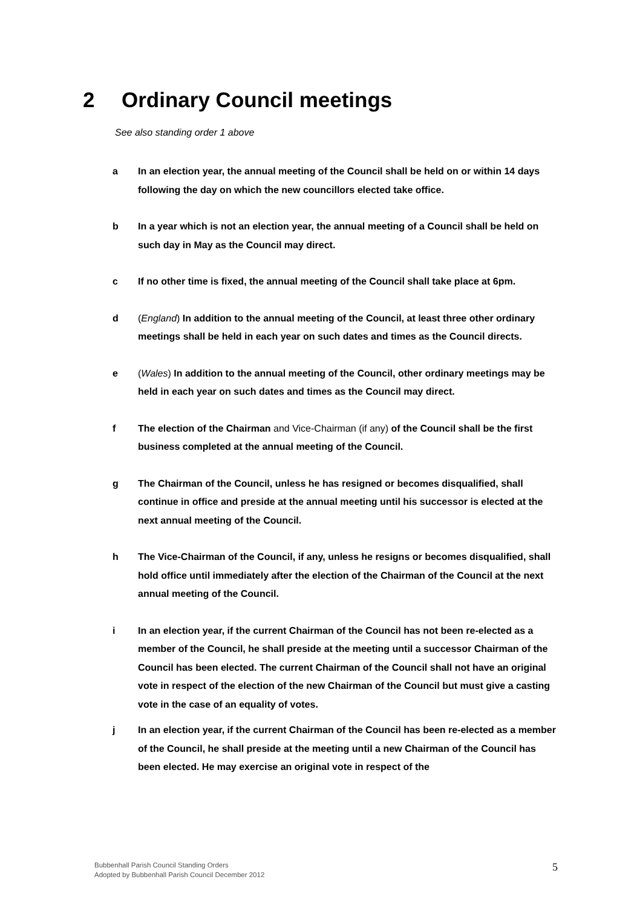2 Ordinary Council meetings
See also standing order 1 above
a In an election year, the annual meeting of the Council shall be held on or within 14 days following the day on which the new councillors elected take office.
b In a year which is not an election year, the annual meeting of a Council shall be held on such day in May as the Council may direct.
c If no other time is fixed, the annual meeting of the Council shall take place at 6pm.
d (England) In addition to the annual meeting of the Council, at least three other ordinary meetings shall be held in each year on such dates and times as the Council directs.
e (Wales) In addition to the annual meeting of the Council, other ordinary meetings may be held in each year on such dates and times as the Council may direct.
f The election of the Chairman and Vice-Chairman (if any) of the Council shall be the first business completed at the annual meeting of the Council.
g The Chairman of the Council, unless he has resigned or becomes disqualified, shall continue in office and preside at the annual meeting until his successor is elected at the next annual meeting of the Council.
h The Vice-Chairman of the Council, if any, unless he resigns or becomes disqualified, shall hold office until immediately after the election of the Chairman of the Council at the next annual meeting of the Council.
i In an election year, if the current Chairman of the Council has not been re-elected as a member of the Council, he shall preside at the meeting until a successor Chairman of the Council has been elected. The current Chairman of the Council shall not have an original vote in respect of the election of the new Chairman of the Council but must give a casting vote in the case of an equality of votes.
j In an election year, if the current Chairman of the Council has been re-elected as a member of the Council, he shall preside at the meeting until a new Chairman of the Council has been elected. He may exercise an original vote in respect of the
Bubbenhall Parish Council Standing Orders
Adopted by Bubbenhall Parish Council December 2012
5